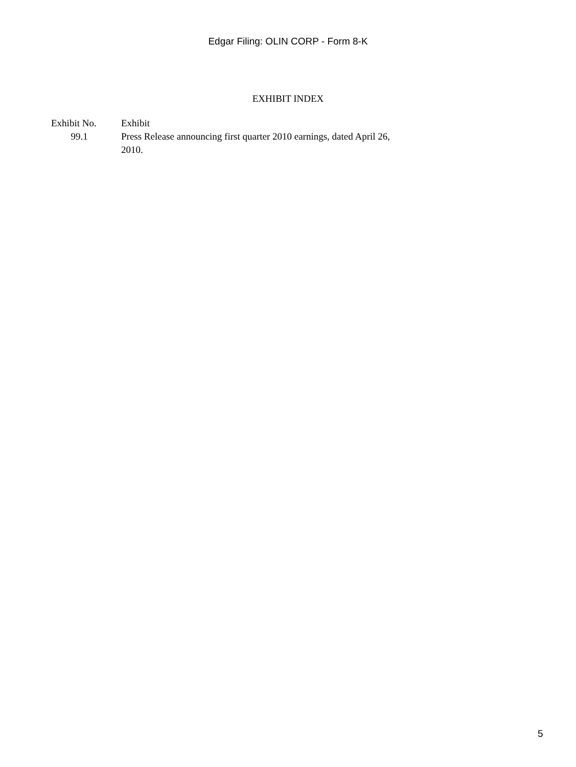Edgar Filing: OLIN CORP - Form 8-K
EXHIBIT INDEX
| Exhibit No. | Exhibit |
| --- | --- |
| 99.1 | Press Release announcing first quarter 2010 earnings, dated April 26, 2010. |
5